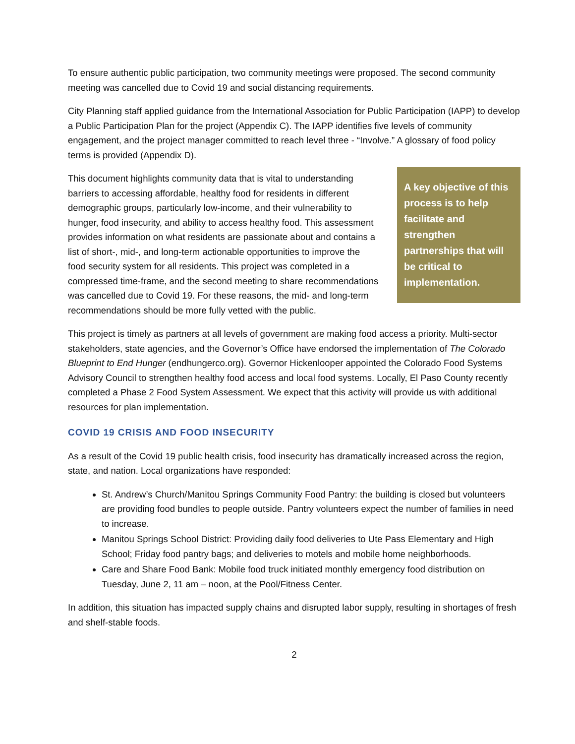To ensure authentic public participation, two community meetings were proposed. The second community meeting was cancelled due to Covid 19 and social distancing requirements.
City Planning staff applied guidance from the International Association for Public Participation (IAPP) to develop a Public Participation Plan for the project (Appendix C). The IAPP identifies five levels of community engagement, and the project manager committed to reach level three - “Involve.” A glossary of food policy terms is provided (Appendix D).
This document highlights community data that is vital to understanding barriers to accessing affordable, healthy food for residents in different demographic groups, particularly low-income, and their vulnerability to hunger, food insecurity, and ability to access healthy food. This assessment provides information on what residents are passionate about and contains a list of short-, mid-, and long-term actionable opportunities to improve the food security system for all residents. This project was completed in a compressed time-frame, and the second meeting to share recommendations was cancelled due to Covid 19. For these reasons, the mid- and long-term recommendations should be more fully vetted with the public.
A key objective of this process is to help facilitate and strengthen partnerships that will be critical to implementation.
This project is timely as partners at all levels of government are making food access a priority. Multi-sector stakeholders, state agencies, and the Governor’s Office have endorsed the implementation of The Colorado Blueprint to End Hunger (endhungerco.org). Governor Hickenlooper appointed the Colorado Food Systems Advisory Council to strengthen healthy food access and local food systems. Locally, El Paso County recently completed a Phase 2 Food System Assessment. We expect that this activity will provide us with additional resources for plan implementation.
COVID 19 CRISIS AND FOOD INSECURITY
As a result of the Covid 19 public health crisis, food insecurity has dramatically increased across the region, state, and nation. Local organizations have responded:
St. Andrew’s Church/Manitou Springs Community Food Pantry: the building is closed but volunteers are providing food bundles to people outside. Pantry volunteers expect the number of families in need to increase.
Manitou Springs School District: Providing daily food deliveries to Ute Pass Elementary and High School; Friday food pantry bags; and deliveries to motels and mobile home neighborhoods.
Care and Share Food Bank: Mobile food truck initiated monthly emergency food distribution on Tuesday, June 2, 11 am – noon, at the Pool/Fitness Center.
In addition, this situation has impacted supply chains and disrupted labor supply, resulting in shortages of fresh and shelf-stable foods.
2